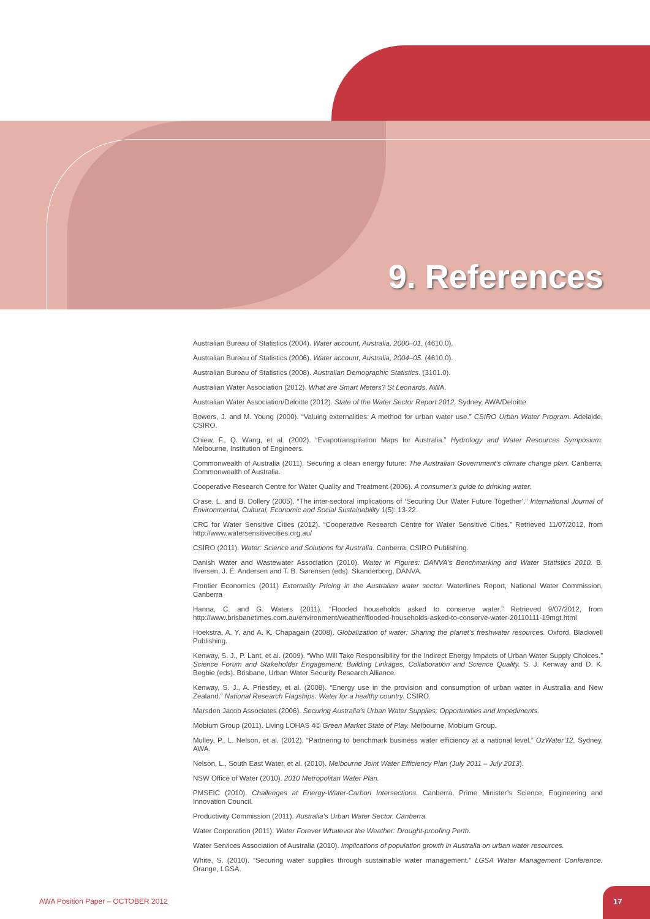9. References
Australian Bureau of Statistics (2004). Water account, Australia, 2000–01. (4610.0).
Australian Bureau of Statistics (2006). Water account, Australia, 2004–05. (4610.0).
Australian Bureau of Statistics (2008). Australian Demographic Statistics. (3101.0).
Australian Water Association (2012). What are Smart Meters? St Leonards, AWA.
Australian Water Association/Deloitte (2012). State of the Water Sector Report 2012, Sydney, AWA/Deloitte
Bowers, J. and M. Young (2000). “Valuing externalities: A method for urban water use.” CSIRO Urban Water Program. Adelaide, CSIRO.
Chiew, F., Q. Wang, et al. (2002). “Evapotranspiration Maps for Australia.” Hydrology and Water Resources Symposium. Melbourne, Institution of Engineers.
Commonwealth of Australia (2011). Securing a clean energy future: The Australian Government’s climate change plan. Canberra, Commonwealth of Australia.
Cooperative Research Centre for Water Quality and Treatment (2006). A consumer’s guide to drinking water.
Crase, L. and B. Dollery (2005). “The inter-sectoral implications of ‘Securing Our Water Future Together’.” International Journal of Environmental, Cultural, Economic and Social Sustainability 1(5): 13-22.
CRC for Water Sensitive Cities (2012). “Cooperative Research Centre for Water Sensitive Cities.” Retrieved 11/07/2012, from http://www.watersensitivecities.org.au/
CSIRO (2011). Water: Science and Solutions for Australia. Canberra, CSIRO Publishing.
Danish Water and Wastewater Association (2010). Water in Figures: DANVA’s Benchmarking and Water Statistics 2010. B. Ifversen, J. E. Andersen and T. B. Sørensen (eds). Skanderborg, DANVA.
Frontier Economics (2011) Externality Pricing in the Australian water sector. Waterlines Report, National Water Commission, Canberra
Hanna, C. and G. Waters (2011). “Flooded households asked to conserve water.” Retrieved 9/07/2012, from http://www.brisbanetimes.com.au/environment/weather/flooded-households-asked-to-conserve-water-20110111-19mgt.html
Hoekstra, A. Y. and A. K. Chapagain (2008). Globalization of water: Sharing the planet’s freshwater resources. Oxford, Blackwell Publishing.
Kenway, S. J., P. Lant, et al. (2009). “Who Will Take Responsibility for the Indirect Energy Impacts of Urban Water Supply Choices.” Science Forum and Stakeholder Engagement: Building Linkages, Collaboration and Science Quality. S. J. Kenway and D. K. Begbie (eds). Brisbane, Urban Water Security Research Alliance.
Kenway, S. J., A. Priestley, et al. (2008). “Energy use in the provision and consumption of urban water in Australia and New Zealand.” National Research Flagships: Water for a healthy country. CSIRO.
Marsden Jacob Associates (2006). Securing Australia’s Urban Water Supplies: Opportunities and Impediments.
Mobium Group (2011). Living LOHAS 4© Green Market State of Play. Melbourne, Mobium Group.
Mulley, P., L. Nelson, et al. (2012). “Partnering to benchmark business water efficiency at a national level.” OzWater’12. Sydney, AWA.
Nelson, L., South East Water, et al. (2010). Melbourne Joint Water Efficiency Plan (July 2011 – July 2013).
NSW Office of Water (2010). 2010 Metropolitan Water Plan.
PMSEIC (2010). Challenges at Energy-Water-Carbon Intersections. Canberra, Prime Minister’s Science, Engineering and Innovation Council.
Productivity Commission (2011). Australia’s Urban Water Sector. Canberra.
Water Corporation (2011). Water Forever Whatever the Weather: Drought-proofing Perth.
Water Services Association of Australia (2010). Implications of population growth in Australia on urban water resources.
White, S. (2010). “Securing water supplies through sustainable water management.” LGSA Water Management Conference. Orange, LGSA.
AWA Position Paper – OCTOBER 2012
17